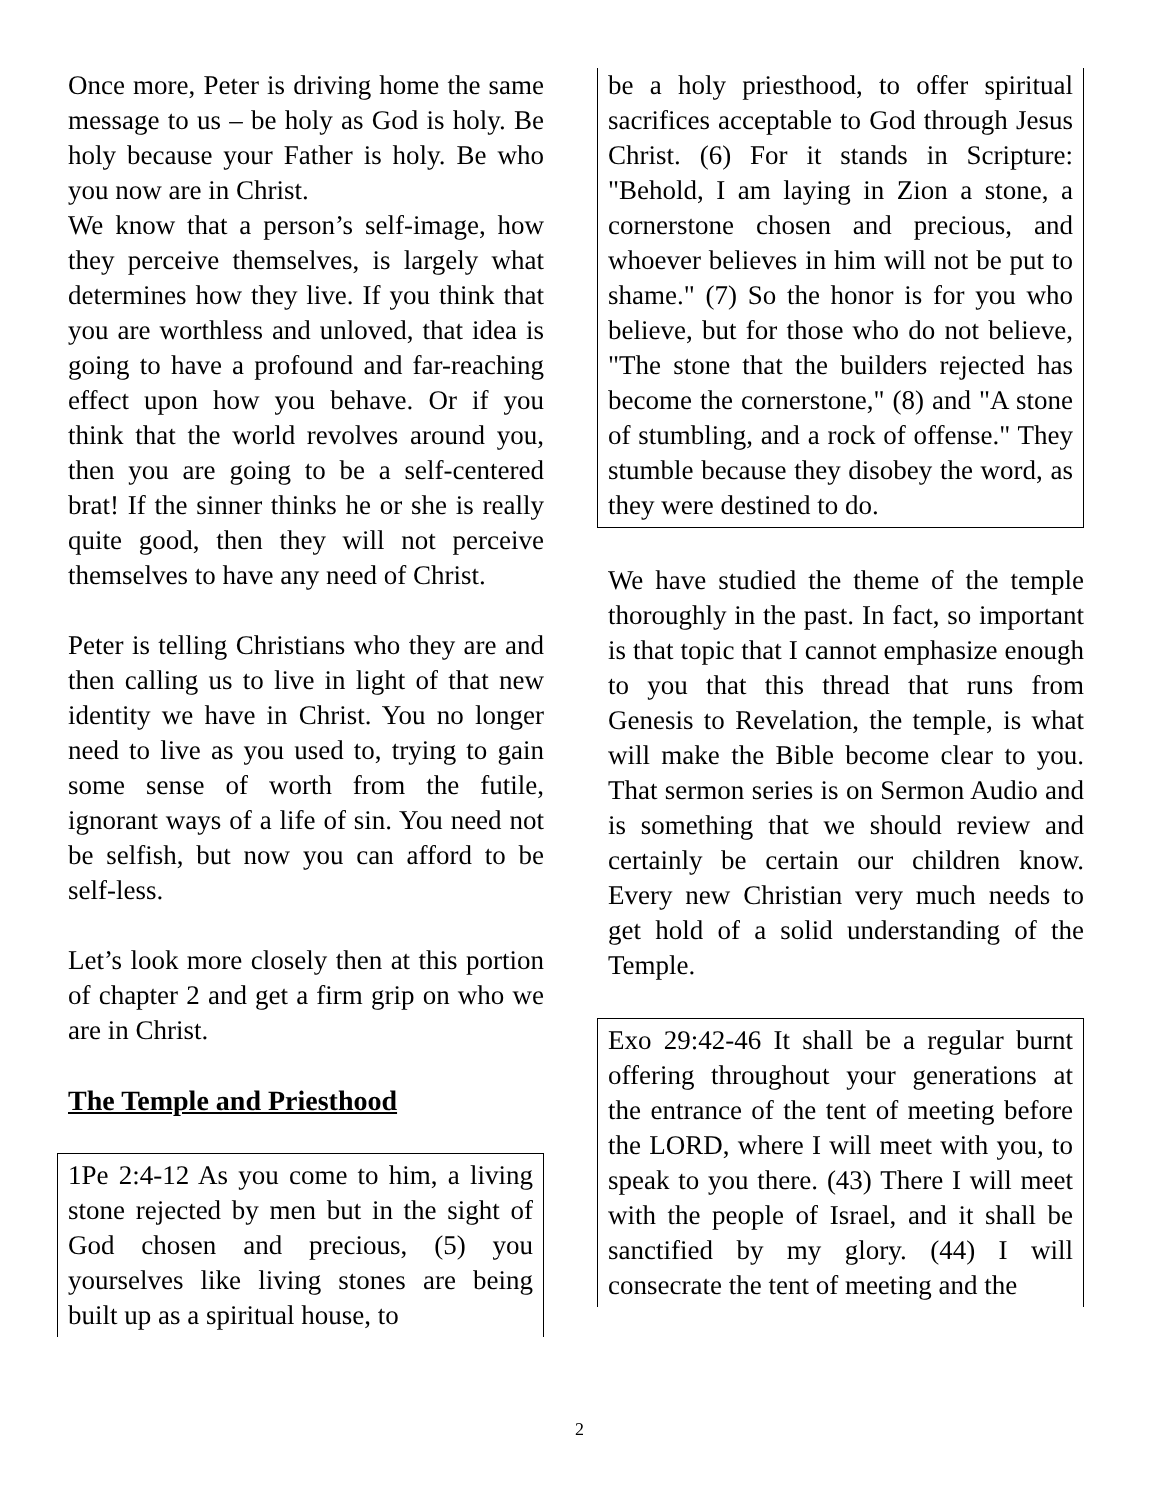Once more, Peter is driving home the same message to us – be holy as God is holy. Be holy because your Father is holy. Be who you now are in Christ.
We know that a person’s self-image, how they perceive themselves, is largely what determines how they live. If you think that you are worthless and unloved, that idea is going to have a profound and far-reaching effect upon how you behave. Or if you think that the world revolves around you, then you are going to be a self-centered brat! If the sinner thinks he or she is really quite good, then they will not perceive themselves to have any need of Christ.
Peter is telling Christians who they are and then calling us to live in light of that new identity we have in Christ. You no longer need to live as you used to, trying to gain some sense of worth from the futile, ignorant ways of a life of sin. You need not be selfish, but now you can afford to be self-less.
Let’s look more closely then at this portion of chapter 2 and get a firm grip on who we are in Christ.
The Temple and Priesthood
1Pe 2:4-12 As you come to him, a living stone rejected by men but in the sight of God chosen and precious, (5) you yourselves like living stones are being built up as a spiritual house, to
be a holy priesthood, to offer spiritual sacrifices acceptable to God through Jesus Christ. (6) For it stands in Scripture: "Behold, I am laying in Zion a stone, a cornerstone chosen and precious, and whoever believes in him will not be put to shame." (7) So the honor is for you who believe, but for those who do not believe, "The stone that the builders rejected has become the cornerstone," (8) and "A stone of stumbling, and a rock of offense." They stumble because they disobey the word, as they were destined to do.
We have studied the theme of the temple thoroughly in the past. In fact, so important is that topic that I cannot emphasize enough to you that this thread that runs from Genesis to Revelation, the temple, is what will make the Bible become clear to you. That sermon series is on Sermon Audio and is something that we should review and certainly be certain our children know. Every new Christian very much needs to get hold of a solid understanding of the Temple.
Exo 29:42-46 It shall be a regular burnt offering throughout your generations at the entrance of the tent of meeting before the LORD, where I will meet with you, to speak to you there. (43) There I will meet with the people of Israel, and it shall be sanctified by my glory. (44) I will consecrate the tent of meeting and the
2